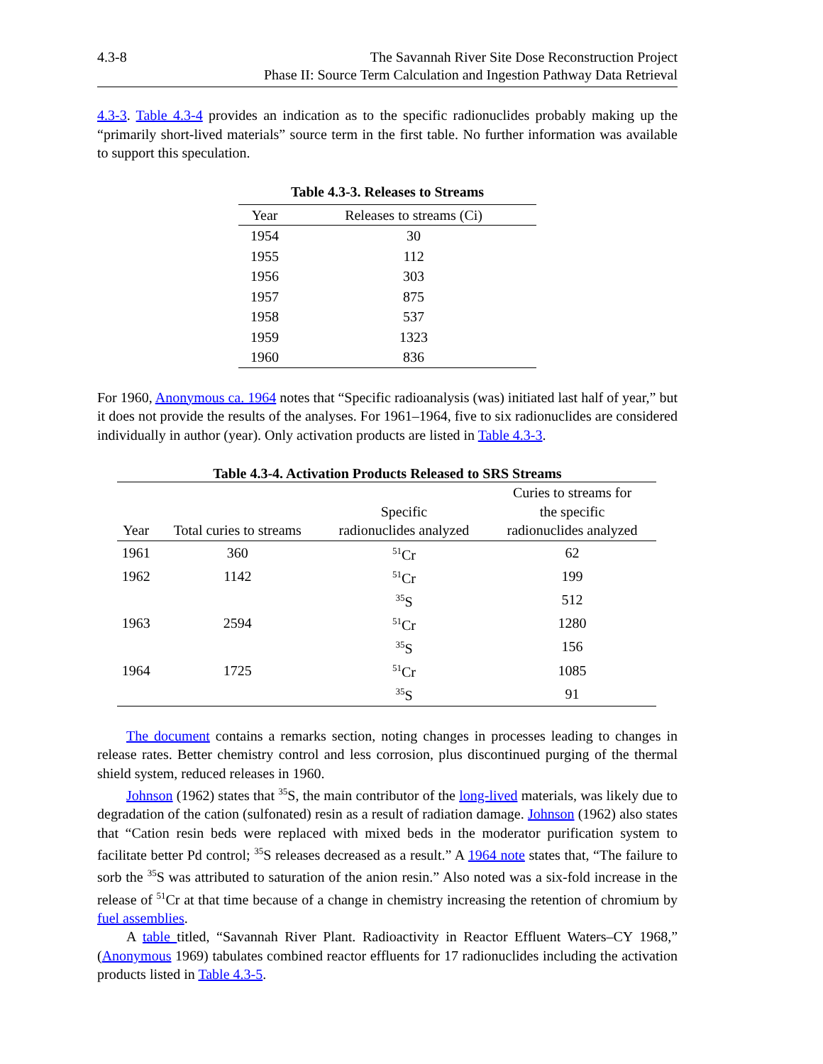4.3-8 The Savannah River Site Dose Reconstruction Project
Phase II: Source Term Calculation and Ingestion Pathway Data Retrieval
4.3-3. Table 4.3-4 provides an indication as to the specific radionuclides probably making up the “primarily short-lived materials” source term in the first table. No further information was available to support this speculation.
Table 4.3-3. Releases to Streams
| Year | Releases to streams (Ci) |
| --- | --- |
| 1954 | 30 |
| 1955 | 112 |
| 1956 | 303 |
| 1957 | 875 |
| 1958 | 537 |
| 1959 | 1323 |
| 1960 | 836 |
For 1960, Anonymous ca. 1964 notes that “Specific radioanalysis (was) initiated last half of year,” but it does not provide the results of the analyses. For 1961–1964, five to six radionuclides are considered individually in author (year). Only activation products are listed in Table 4.3-3.
Table 4.3-4. Activation Products Released to SRS Streams
| Year | Total curies to streams | Specific radionuclides analyzed | Curies to streams for the specific radionuclides analyzed |
| --- | --- | --- | --- |
| 1961 | 360 | <sup>51</sup>Cr | 62 |
| 1962 | 1142 | <sup>51</sup>Cr | 199 |
| | | <sup>35</sup>S | 512 |
| 1963 | 2594 | <sup>51</sup>Cr | 1280 |
| | | <sup>35</sup>S | 156 |
| 1964 | 1725 | <sup>51</sup>Cr | 1085 |
| | | <sup>35</sup>S | 91 |
The document contains a remarks section, noting changes in processes leading to changes in release rates. Better chemistry control and less corrosion, plus discontinued purging of the thermal shield system, reduced releases in 1960.
Johnson (1962) states that <sup>35</sup>S, the main contributor of the long-lived materials, was likely due to degradation of the cation (sulfonated) resin as a result of radiation damage. Johnson (1962) also states that “Cation resin beds were replaced with mixed beds in the moderator purification system to facilitate better Pd control; <sup>35</sup>S releases decreased as a result.” A 1964 note states that, “The failure to sorb the <sup>35</sup>S was attributed to saturation of the anion resin.” Also noted was a six-fold increase in the release of <sup>51</sup>Cr at that time because of a change in chemistry increasing the retention of chromium by fuel assemblies.
A table titled, “Savannah River Plant. Radioactivity in Reactor Effluent Waters–CY 1968,” (Anonymous 1969) tabulates combined reactor effluents for 17 radionuclides including the activation products listed in Table 4.3-5.